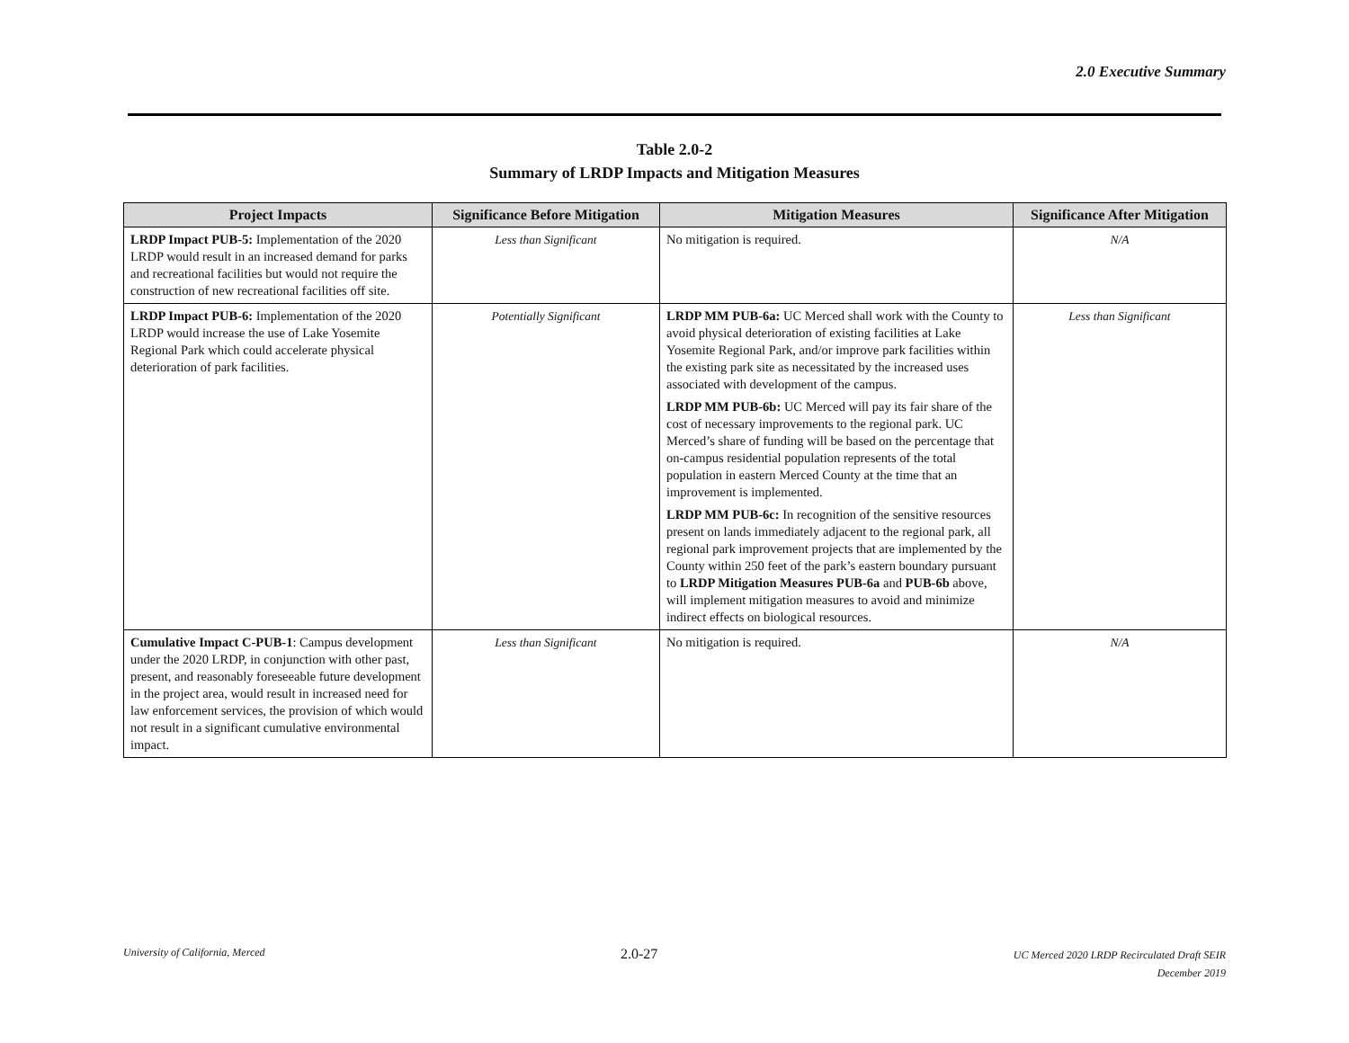2.0 Executive Summary
Table 2.0-2
Summary of LRDP Impacts and Mitigation Measures
| Project Impacts | Significance Before Mitigation | Mitigation Measures | Significance After Mitigation |
| --- | --- | --- | --- |
| LRDP Impact PUB-5: Implementation of the 2020 LRDP would result in an increased demand for parks and recreational facilities but would not require the construction of new recreational facilities off site. | Less than Significant | No mitigation is required. | N/A |
| LRDP Impact PUB-6: Implementation of the 2020 LRDP would increase the use of Lake Yosemite Regional Park which could accelerate physical deterioration of park facilities. | Potentially Significant | LRDP MM PUB-6a: UC Merced shall work with the County to avoid physical deterioration of existing facilities at Lake Yosemite Regional Park, and/or improve park facilities within the existing park site as necessitated by the increased uses associated with development of the campus. LRDP MM PUB-6b: UC Merced will pay its fair share of the cost of necessary improvements to the regional park. UC Merced’s share of funding will be based on the percentage that on-campus residential population represents of the total population in eastern Merced County at the time that an improvement is implemented. LRDP MM PUB-6c: In recognition of the sensitive resources present on lands immediately adjacent to the regional park, all regional park improvement projects that are implemented by the County within 250 feet of the park’s eastern boundary pursuant to LRDP Mitigation Measures PUB-6a and PUB-6b above, will implement mitigation measures to avoid and minimize indirect effects on biological resources. | Less than Significant |
| Cumulative Impact C-PUB-1 : Campus development under the 2020 LRDP, in conjunction with other past, present, and reasonably foreseeable future development in the project area, would result in increased need for law enforcement services, the provision of which would not result in a significant cumulative environmental impact. | Less than Significant | No mitigation is required. | N/A |
University of California, Merced
2.0-27
UC Merced 2020 LRDP Recirculated Draft SEIR
December 2019